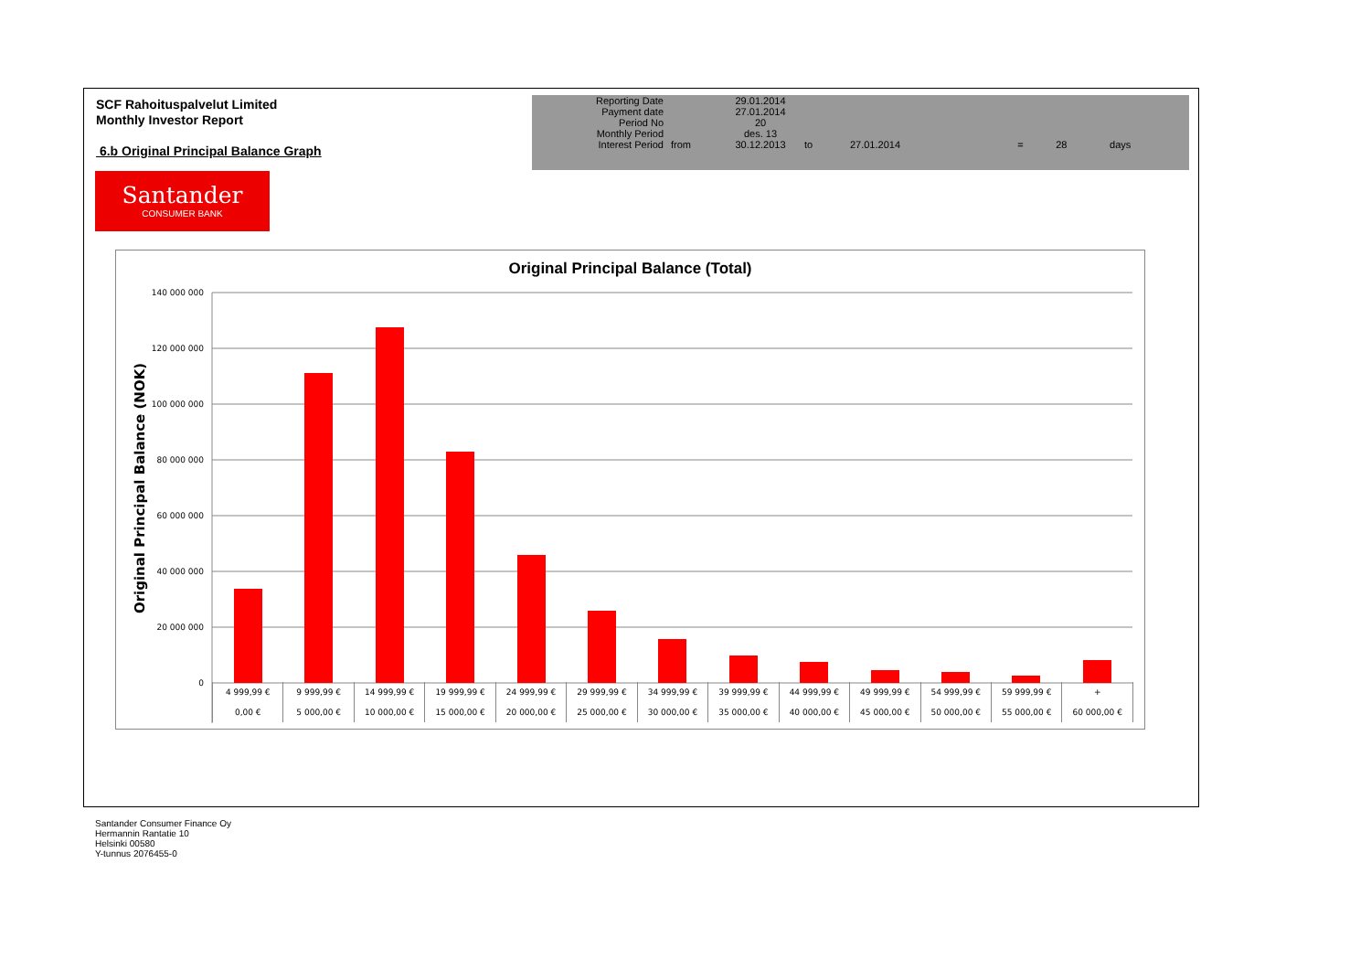SCF Rahoituspalvelut Limited
Monthly Investor Report
6.b Original Principal Balance Graph
| Reporting Date | | 29.01.2014 | | | | | |
| Payment date Period No | | 27.01.2014 20 | | | | | |
| Monthly Period | | des. 13 | | | | | |
| Interest Period | from | 30.12.2013 | to | 27.01.2014 | = | 28 | days |
Santander
CONSUMER BANK
Original Principal Balance (Total)
140 000 000
120 000 000
100 000 000
80 000 000
60 000 000
40 000 000
20 000 000
0
Original Principal Balance (NOK)
| 4 999,99 € | 9 999,99 € | 14 999,99 € | 19 999,99 € | 24 999,99 € | 29 999,99 € | 34 999,99 € | 39 999,99 € | 44 999,99 € | 49 999,99 € | 54 999,99 € | 59 999,99 € | + |
| 0,00 € | 5 000,00 € | 10 000,00 € | 15 000,00 € | 20 000,00 € | 25 000,00 € | 30 000,00 € | 35 000,00 € | 40 000,00 € | 45 000,00 € | 50 000,00 € | 55 000,00 € | 60 000,00 € |
Santander Consumer Finance Oy
Hermannin Rantatie 10
Helsinki 00580
Y-tunnus 2076455-0